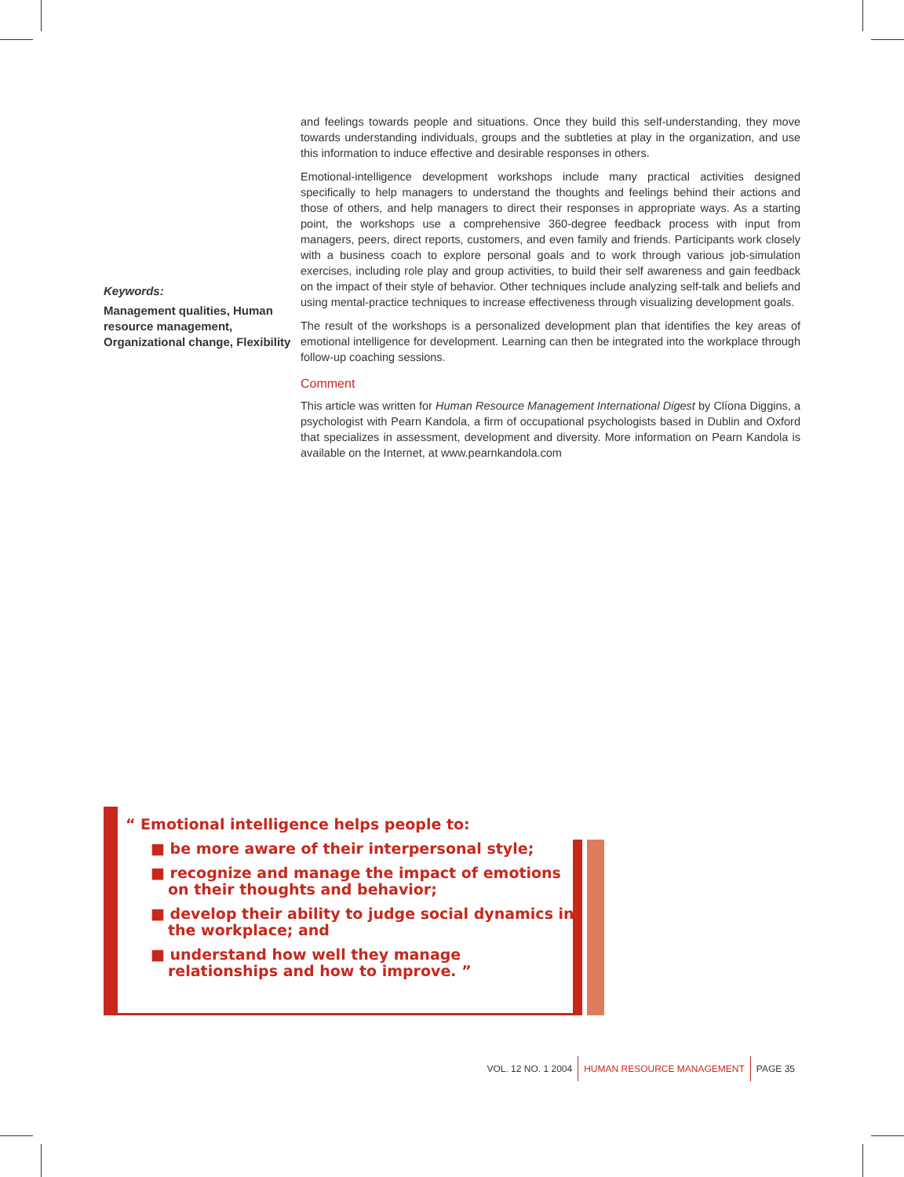Keywords:
Management qualities, Human resource management, Organizational change, Flexibility
and feelings towards people and situations. Once they build this self-understanding, they move towards understanding individuals, groups and the subtleties at play in the organization, and use this information to induce effective and desirable responses in others.
Emotional-intelligence development workshops include many practical activities designed specifically to help managers to understand the thoughts and feelings behind their actions and those of others, and help managers to direct their responses in appropriate ways. As a starting point, the workshops use a comprehensive 360-degree feedback process with input from managers, peers, direct reports, customers, and even family and friends. Participants work closely with a business coach to explore personal goals and to work through various job-simulation exercises, including role play and group activities, to build their self awareness and gain feedback on the impact of their style of behavior. Other techniques include analyzing self-talk and beliefs and using mental-practice techniques to increase effectiveness through visualizing development goals.
The result of the workshops is a personalized development plan that identifies the key areas of emotional intelligence for development. Learning can then be integrated into the workplace through follow-up coaching sessions.
Comment
This article was written for Human Resource Management International Digest by Clíona Diggins, a psychologist with Pearn Kandola, a firm of occupational psychologists based in Dublin and Oxford that specializes in assessment, development and diversity. More information on Pearn Kandola is available on the Internet, at www.pearnkandola.com
“ Emotional intelligence helps people to:
■ be more aware of their interpersonal style;
■ recognize and manage the impact of emotions on their thoughts and behavior;
■ develop their ability to judge social dynamics in the workplace; and
■ understand how well they manage relationships and how to improve. ”
VOL. 12 NO. 1 2004 HUMAN RESOURCE MANAGEMENT PAGE 35